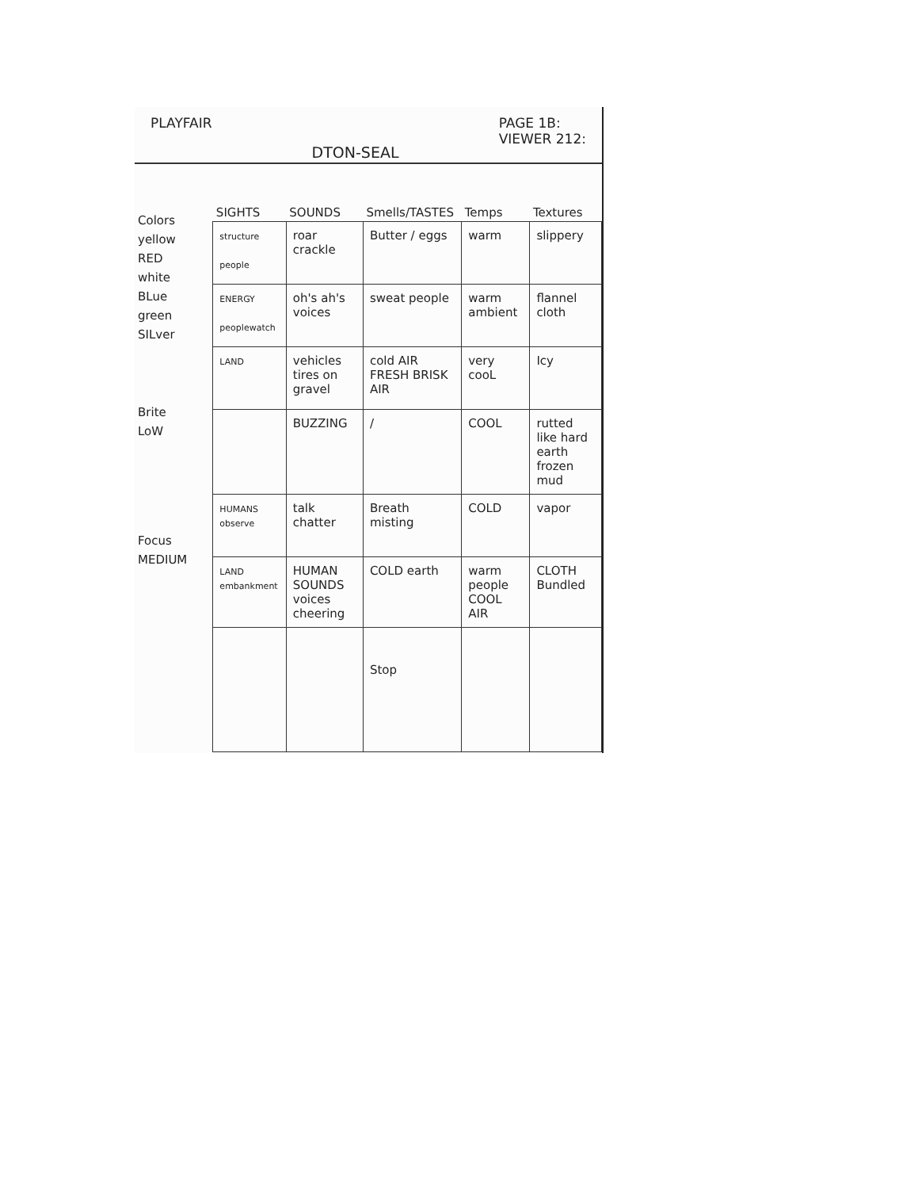PLAYFAIR DTON-SEAL PAGE 1B:
VIEWER 212:
Colors
yellow
RED
white
BLue
green
SILver
Brite
LoW
Focus
MEDIUM
| SIGHTS | SOUNDS | Smells/TASTES | Temps | Textures |
| --- | --- | --- | --- | --- |
| structure people | roar crackle | Butter / eggs | warm | slippery |
| ENERGY peoplewatch | oh's ah's voices | sweat people | warm ambient | flannel cloth |
| LAND | vehicles tires on gravel | cold AIR FRESH BRISK AIR | very cooL | Icy |
| | BUZZING | / | COOL | rutted like hard earth frozen mud |
| HUMANS observe | talk chatter | Breath misting | COLD | vapor |
| LAND embankment | HUMAN SOUNDS voices cheering | COLD earth | warm people COOL AIR | CLOTH Bundled |
| | | Stop | | |